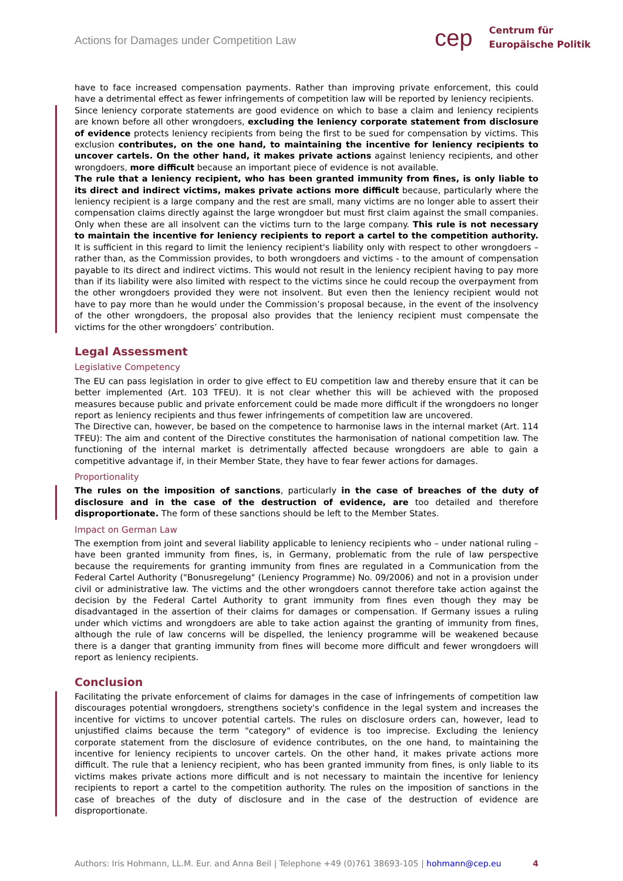Actions for Damages under Competition Law
cep
Centrum für
Europäische Politik
have to face increased compensation payments. Rather than improving private enforcement, this could have a detrimental effect as fewer infringements of competition law will be reported by leniency recipients.
Since leniency corporate statements are good evidence on which to base a claim and leniency recipients are known before all other wrongdoers, excluding the leniency corporate statement from disclosure of evidence protects leniency recipients from being the first to be sued for compensation by victims. This exclusion contributes, on the one hand, to maintaining the incentive for leniency recipients to uncover cartels. On the other hand, it makes private actions against leniency recipients, and other wrongdoers, more difficult because an important piece of evidence is not available.
The rule that a leniency recipient, who has been granted immunity from fines, is only liable to its direct and indirect victims, makes private actions more difficult because, particularly where the leniency recipient is a large company and the rest are small, many victims are no longer able to assert their compensation claims directly against the large wrongdoer but must first claim against the small companies. Only when these are all insolvent can the victims turn to the large company. This rule is not necessary to maintain the incentive for leniency recipients to report a cartel to the competition authority. It is sufficient in this regard to limit the leniency recipient's liability only with respect to other wrongdoers – rather than, as the Commission provides, to both wrongdoers and victims - to the amount of compensation payable to its direct and indirect victims. This would not result in the leniency recipient having to pay more than if its liability were also limited with respect to the victims since he could recoup the overpayment from the other wrongdoers provided they were not insolvent. But even then the leniency recipient would not have to pay more than he would under the Commission’s proposal because, in the event of the insolvency of the other wrongdoers, the proposal also provides that the leniency recipient must compensate the victims for the other wrongdoers’ contribution.
Legal Assessment
Legislative Competency
The EU can pass legislation in order to give effect to EU competition law and thereby ensure that it can be better implemented (Art. 103 TFEU). It is not clear whether this will be achieved with the proposed measures because public and private enforcement could be made more difficult if the wrongdoers no longer report as leniency recipients and thus fewer infringements of competition law are uncovered.
The Directive can, however, be based on the competence to harmonise laws in the internal market (Art. 114 TFEU): The aim and content of the Directive constitutes the harmonisation of national competition law. The functioning of the internal market is detrimentally affected because wrongdoers are able to gain a competitive advantage if, in their Member State, they have to fear fewer actions for damages.
Proportionality
The rules on the imposition of sanctions, particularly in the case of breaches of the duty of disclosure and in the case of the destruction of evidence, are too detailed and therefore disproportionate. The form of these sanctions should be left to the Member States.
Impact on German Law
The exemption from joint and several liability applicable to leniency recipients who – under national ruling – have been granted immunity from fines, is, in Germany, problematic from the rule of law perspective because the requirements for granting immunity from fines are regulated in a Communication from the Federal Cartel Authority ("Bonusregelung" (Leniency Programme) No. 09/2006) and not in a provision under civil or administrative law. The victims and the other wrongdoers cannot therefore take action against the decision by the Federal Cartel Authority to grant immunity from fines even though they may be disadvantaged in the assertion of their claims for damages or compensation. If Germany issues a ruling under which victims and wrongdoers are able to take action against the granting of immunity from fines, although the rule of law concerns will be dispelled, the leniency programme will be weakened because there is a danger that granting immunity from fines will become more difficult and fewer wrongdoers will report as leniency recipients.
Conclusion
Facilitating the private enforcement of claims for damages in the case of infringements of competition law discourages potential wrongdoers, strengthens society's confidence in the legal system and increases the incentive for victims to uncover potential cartels. The rules on disclosure orders can, however, lead to unjustified claims because the term "category" of evidence is too imprecise. Excluding the leniency corporate statement from the disclosure of evidence contributes, on the one hand, to maintaining the incentive for leniency recipients to uncover cartels. On the other hand, it makes private actions more difficult. The rule that a leniency recipient, who has been granted immunity from fines, is only liable to its victims makes private actions more difficult and is not necessary to maintain the incentive for leniency recipients to report a cartel to the competition authority. The rules on the imposition of sanctions in the case of breaches of the duty of disclosure and in the case of the destruction of evidence are disproportionate.
Authors: Iris Hohmann, LL.M. Eur. and Anna Beil | Telephone +49 (0)761 38693-105 | hohmann@cep.eu 4